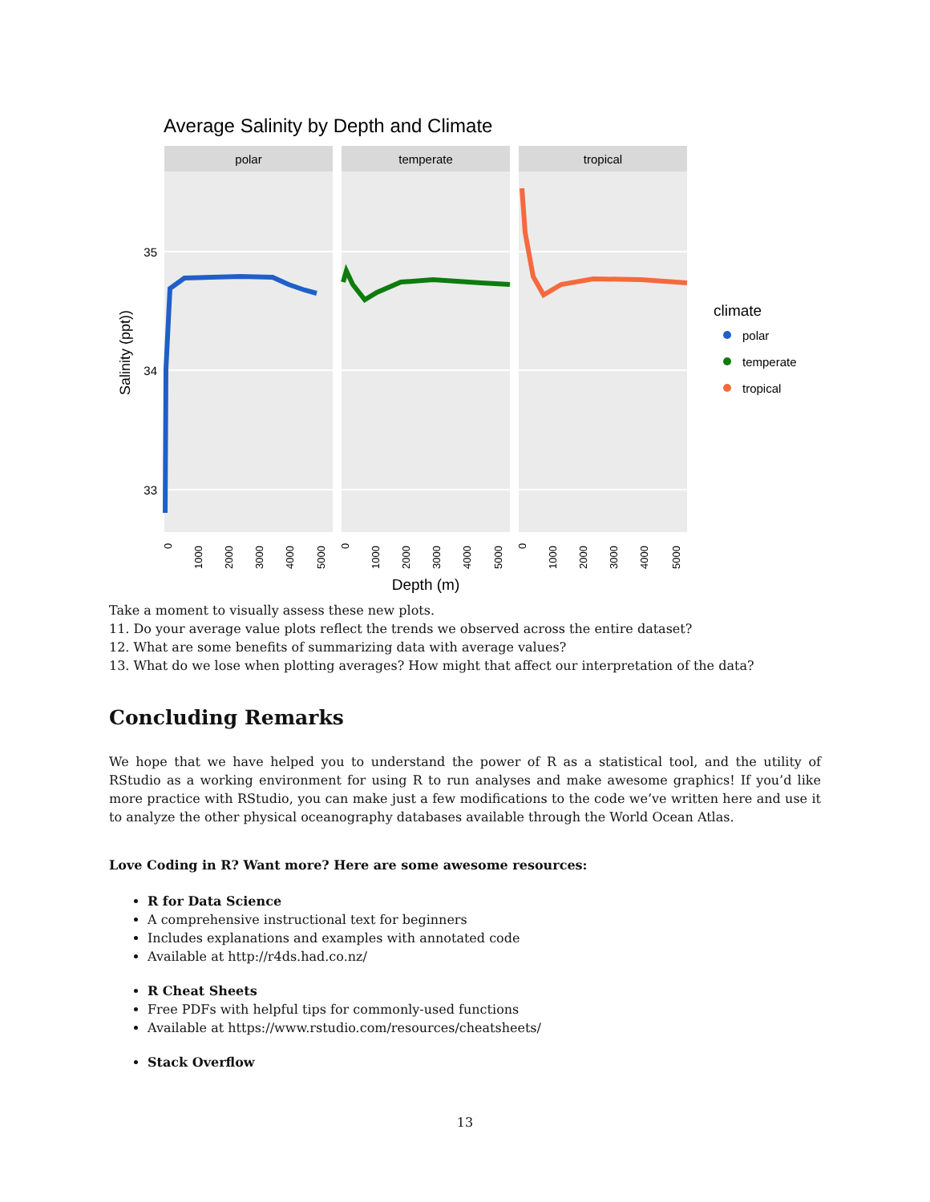Average Salinity by Depth and Climate
polar
temperate
tropical
35
34
33
Salinity (ppt))
0
1000
2000
3000
4000
5000
0
1000
2000
3000
4000
5000
0
1000
2000
3000
4000
5000
Depth (m)
climate
polar
temperate
tropical
Take a moment to visually assess these new plots.
11. Do your average value plots reflect the trends we observed across the entire dataset?
12. What are some benefits of summarizing data with average values?
13. What do we lose when plotting averages? How might that affect our interpretation of the data?
Concluding Remarks
We hope that we have helped you to understand the power of R as a statistical tool, and the utility of RStudio as a working environment for using R to run analyses and make awesome graphics! If you’d like more practice with RStudio, you can make just a few modifications to the code we’ve written here and use it to analyze the other physical oceanography databases available through the World Ocean Atlas.
Love Coding in R? Want more? Here are some awesome resources:
R for Data Science
A comprehensive instructional text for beginners
Includes explanations and examples with annotated code
Available at http://r4ds.had.co.nz/
R Cheat Sheets
Free PDFs with helpful tips for commonly-used functions
Available at https://www.rstudio.com/resources/cheatsheets/
Stack Overflow
13